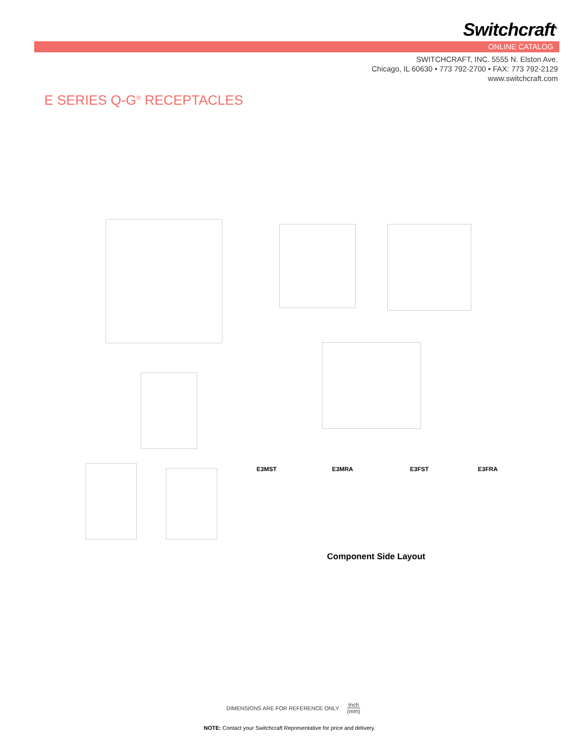Switchcraft<sup>®</sup>
ONLINE CATALOG
SWITCHCRAFT, INC. 5555 N. Elston Ave.
Chicago, IL 60630 • 773 792-2700 • FAX: 773 792-2129
www.switchcraft.com
E SERIES Q-G<sup>®</sup> RECEPTACLES
E3MST E3MRA E3FST E3FRA
Component Side Layout
DIMENSIONS ARE FOR REFERENCE ONLY
Inch
(mm)
NOTE: Contact your Switchcraft Representative for price and delivery.